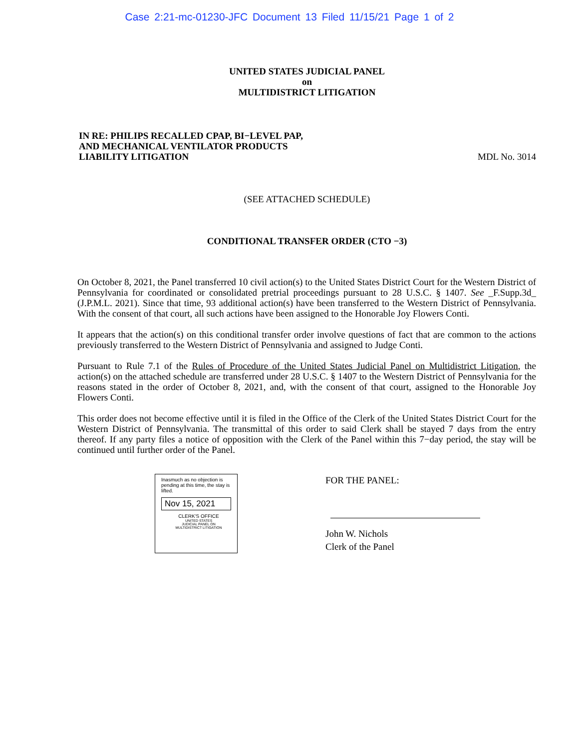Case 2:21-mc-01230-JFC Document 13 Filed 11/15/21 Page 1 of 2
UNITED STATES JUDICIAL PANEL
on
MULTIDISTRICT LITIGATION
IN RE: PHILIPS RECALLED CPAP, BI−LEVEL PAP,
AND MECHANICAL VENTILATOR PRODUCTS
LIABILITY LITIGATION
MDL No. 3014
(SEE ATTACHED SCHEDULE)
CONDITIONAL TRANSFER ORDER (CTO −3)
On October 8, 2021, the Panel transferred 10 civil action(s) to the United States District Court for the Western District of Pennsylvania for coordinated or consolidated pretrial proceedings pursuant to 28 U.S.C. § 1407. See _F.Supp.3d_ (J.P.M.L. 2021). Since that time, 93 additional action(s) have been transferred to the Western District of Pennsylvania. With the consent of that court, all such actions have been assigned to the Honorable Joy Flowers Conti.
It appears that the action(s) on this conditional transfer order involve questions of fact that are common to the actions previously transferred to the Western District of Pennsylvania and assigned to Judge Conti.
Pursuant to Rule 7.1 of the Rules of Procedure of the United States Judicial Panel on Multidistrict Litigation, the action(s) on the attached schedule are transferred under 28 U.S.C. § 1407 to the Western District of Pennsylvania for the reasons stated in the order of October 8, 2021, and, with the consent of that court, assigned to the Honorable Joy Flowers Conti.
This order does not become effective until it is filed in the Office of the Clerk of the United States District Court for the Western District of Pennsylvania. The transmittal of this order to said Clerk shall be stayed 7 days from the entry thereof. If any party files a notice of opposition with the Clerk of the Panel within this 7−day period, the stay will be continued until further order of the Panel.
Inasmuch as no objection is pending at this time, the stay is lifted.
Nov 15, 2021
CLERK'S OFFICE
UNITED STATES
JUDICIAL PANEL ON
MULTIDISTRICT LITIGATION
FOR THE PANEL:
John W. Nichols
Clerk of the Panel